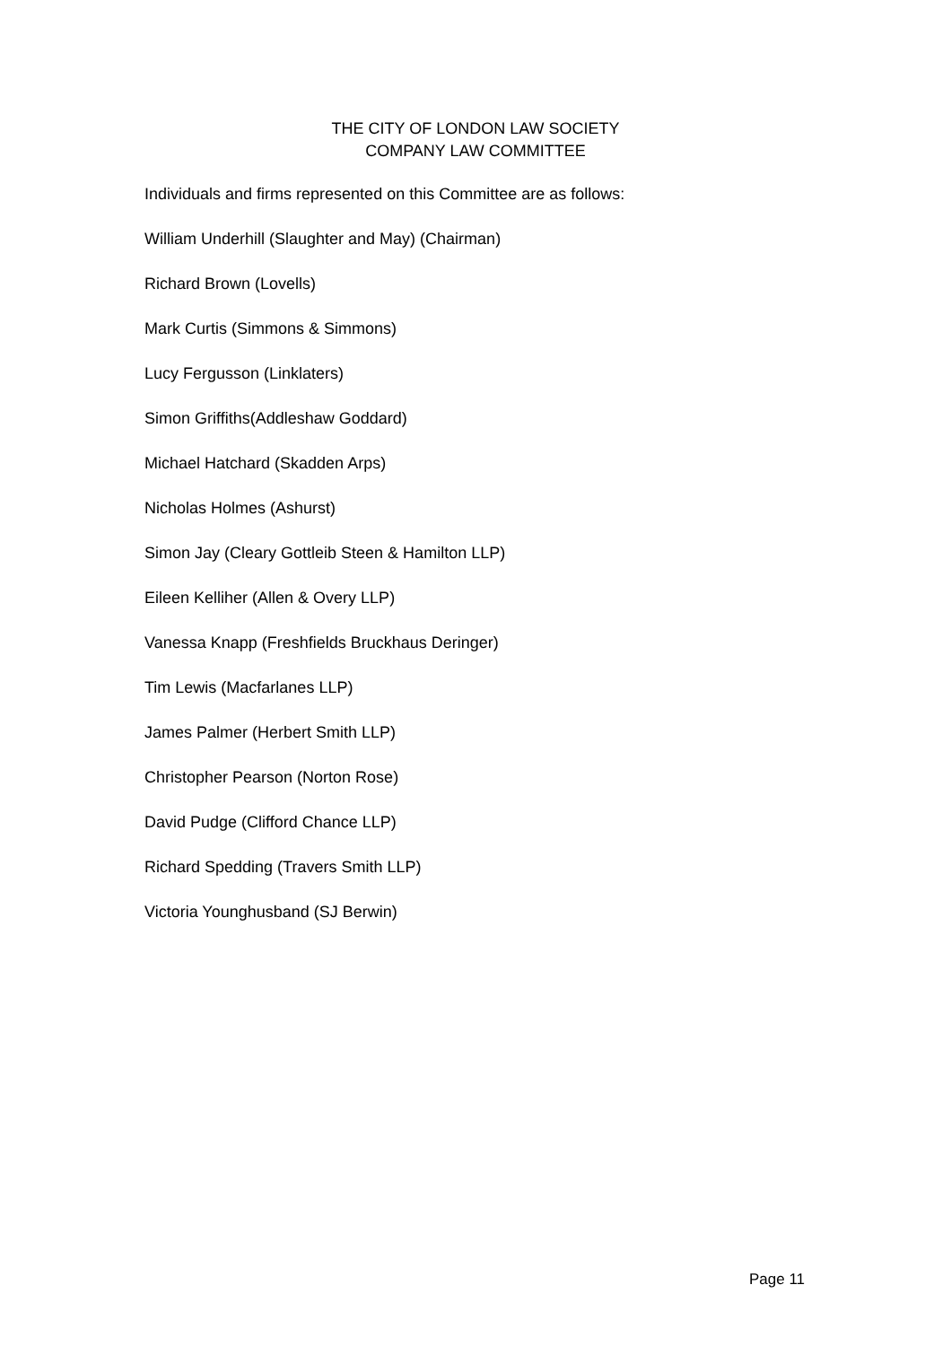THE CITY OF LONDON LAW SOCIETY
COMPANY LAW COMMITTEE
Individuals and firms represented on this Committee are as follows:
William Underhill (Slaughter and May) (Chairman)
Richard Brown (Lovells)
Mark Curtis (Simmons & Simmons)
Lucy Fergusson (Linklaters)
Simon Griffiths(Addleshaw Goddard)
Michael Hatchard (Skadden Arps)
Nicholas Holmes (Ashurst)
Simon Jay (Cleary Gottleib Steen & Hamilton LLP)
Eileen Kelliher (Allen & Overy LLP)
Vanessa Knapp (Freshfields Bruckhaus Deringer)
Tim Lewis (Macfarlanes LLP)
James Palmer (Herbert Smith LLP)
Christopher Pearson (Norton Rose)
David Pudge (Clifford Chance LLP)
Richard Spedding (Travers Smith LLP)
Victoria Younghusband (SJ Berwin)
Page 11